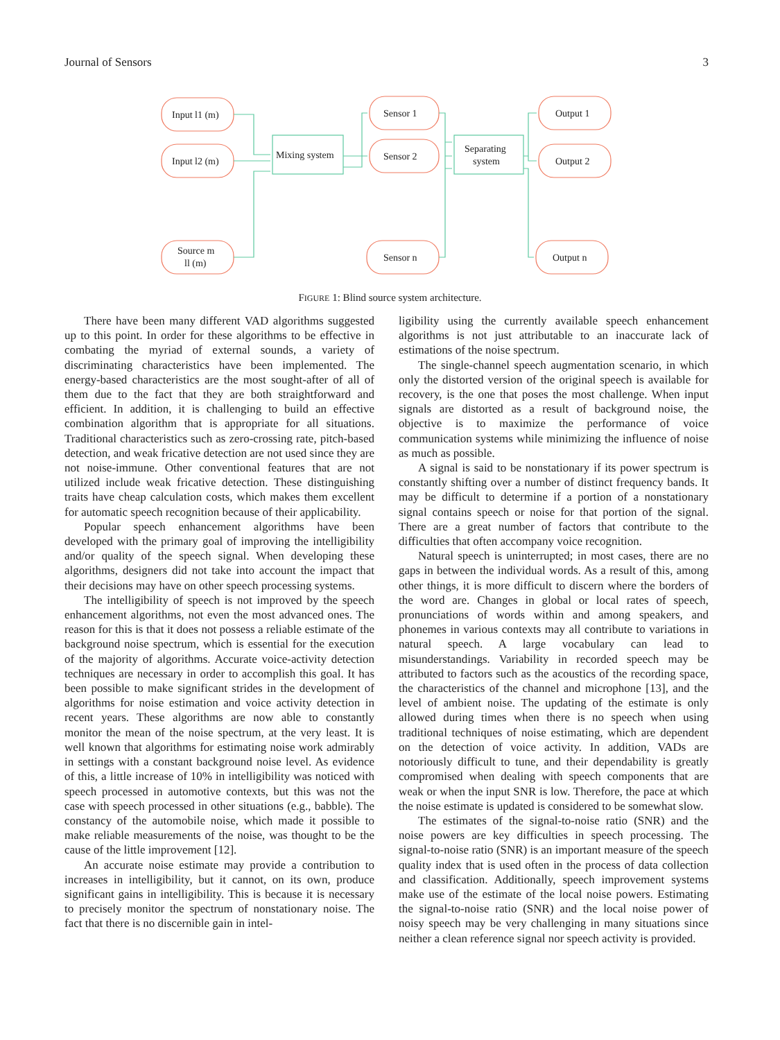Journal of Sensors 3
Input l1 (m)
Input l2 (m)
Source m
ll (m)
Mixing system
Sensor 1
Sensor 2
Sensor n
Separating
system
Output 1
Output 2
Output n
FIGURE 1: Blind source system architecture.
There have been many different VAD algorithms suggested up to this point. In order for these algorithms to be effective in combating the myriad of external sounds, a variety of discriminating characteristics have been implemented. The energy-based characteristics are the most sought-after of all of them due to the fact that they are both straightforward and efficient. In addition, it is challenging to build an effective combination algorithm that is appropriate for all situations. Traditional characteristics such as zero-crossing rate, pitch-based detection, and weak fricative detection are not used since they are not noise-immune. Other conventional features that are not utilized include weak fricative detection. These distinguishing traits have cheap calculation costs, which makes them excellent for automatic speech recognition because of their applicability.
Popular speech enhancement algorithms have been developed with the primary goal of improving the intelligibility and/or quality of the speech signal. When developing these algorithms, designers did not take into account the impact that their decisions may have on other speech processing systems.
The intelligibility of speech is not improved by the speech enhancement algorithms, not even the most advanced ones. The reason for this is that it does not possess a reliable estimate of the background noise spectrum, which is essential for the execution of the majority of algorithms. Accurate voice-activity detection techniques are necessary in order to accomplish this goal. It has been possible to make significant strides in the development of algorithms for noise estimation and voice activity detection in recent years. These algorithms are now able to constantly monitor the mean of the noise spectrum, at the very least. It is well known that algorithms for estimating noise work admirably in settings with a constant background noise level. As evidence of this, a little increase of 10% in intelligibility was noticed with speech processed in automotive contexts, but this was not the case with speech processed in other situations (e.g., babble). The constancy of the automobile noise, which made it possible to make reliable measurements of the noise, was thought to be the cause of the little improvement [12].
An accurate noise estimate may provide a contribution to increases in intelligibility, but it cannot, on its own, produce significant gains in intelligibility. This is because it is necessary to precisely monitor the spectrum of nonstationary noise. The fact that there is no discernible gain in intel-
ligibility using the currently available speech enhancement algorithms is not just attributable to an inaccurate lack of estimations of the noise spectrum.
The single-channel speech augmentation scenario, in which only the distorted version of the original speech is available for recovery, is the one that poses the most challenge. When input signals are distorted as a result of background noise, the objective is to maximize the performance of voice communication systems while minimizing the influence of noise as much as possible.
A signal is said to be nonstationary if its power spectrum is constantly shifting over a number of distinct frequency bands. It may be difficult to determine if a portion of a nonstationary signal contains speech or noise for that portion of the signal. There are a great number of factors that contribute to the difficulties that often accompany voice recognition.
Natural speech is uninterrupted; in most cases, there are no gaps in between the individual words. As a result of this, among other things, it is more difficult to discern where the borders of the word are. Changes in global or local rates of speech, pronunciations of words within and among speakers, and phonemes in various contexts may all contribute to variations in natural speech. A large vocabulary can lead to misunderstandings. Variability in recorded speech may be attributed to factors such as the acoustics of the recording space, the characteristics of the channel and microphone [13], and the level of ambient noise. The updating of the estimate is only allowed during times when there is no speech when using traditional techniques of noise estimating, which are dependent on the detection of voice activity. In addition, VADs are notoriously difficult to tune, and their dependability is greatly compromised when dealing with speech components that are weak or when the input SNR is low. Therefore, the pace at which the noise estimate is updated is considered to be somewhat slow.
The estimates of the signal-to-noise ratio (SNR) and the noise powers are key difficulties in speech processing. The signal-to-noise ratio (SNR) is an important measure of the speech quality index that is used often in the process of data collection and classification. Additionally, speech improvement systems make use of the estimate of the local noise powers. Estimating the signal-to-noise ratio (SNR) and the local noise power of noisy speech may be very challenging in many situations since neither a clean reference signal nor speech activity is provided.